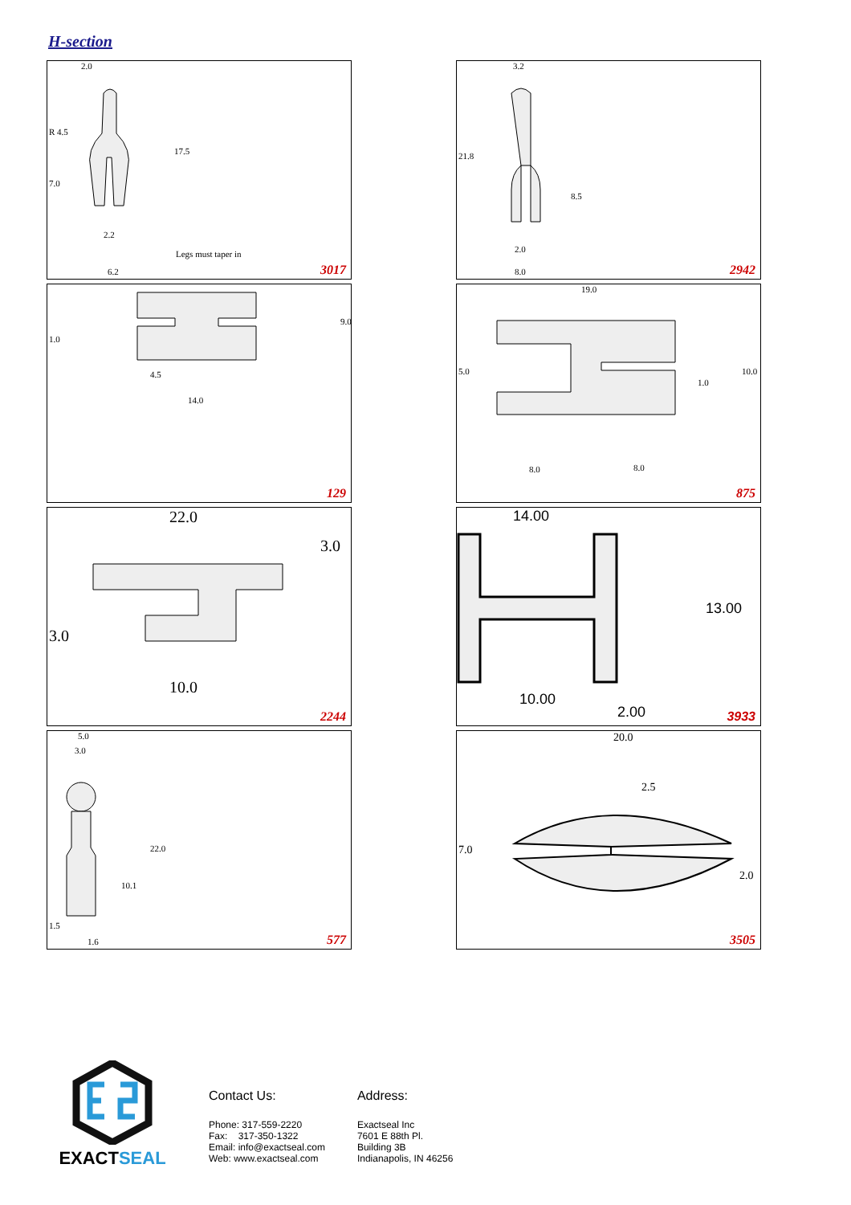H-section
2.0
R 4.5
17.5
7.0
2.2
Legs must taper in
6.2 3017
3.2
21.8
8.5
2.0
8.0 2942
1.0
9.0
4.5
14.0
129
19.0
5.0 10.0
1.0
8.0 8.0
875
22.0
3.0
3.0
10.0
2244
14.00
13.00
10.00
2.00 3933
5.0
3.0
22.0
10.1
1.5
1.6 577
20.0
2.5
7.0
2.0
3505
EXACTSEAL
Contact Us:
Phone: 317-559-2220
Fax: 317-350-1322
Email: info@exactseal.com
Web: www.exactseal.com
Address:
Exactseal Inc
7601 E 88th Pl.
Building 3B
Indianapolis, IN 46256